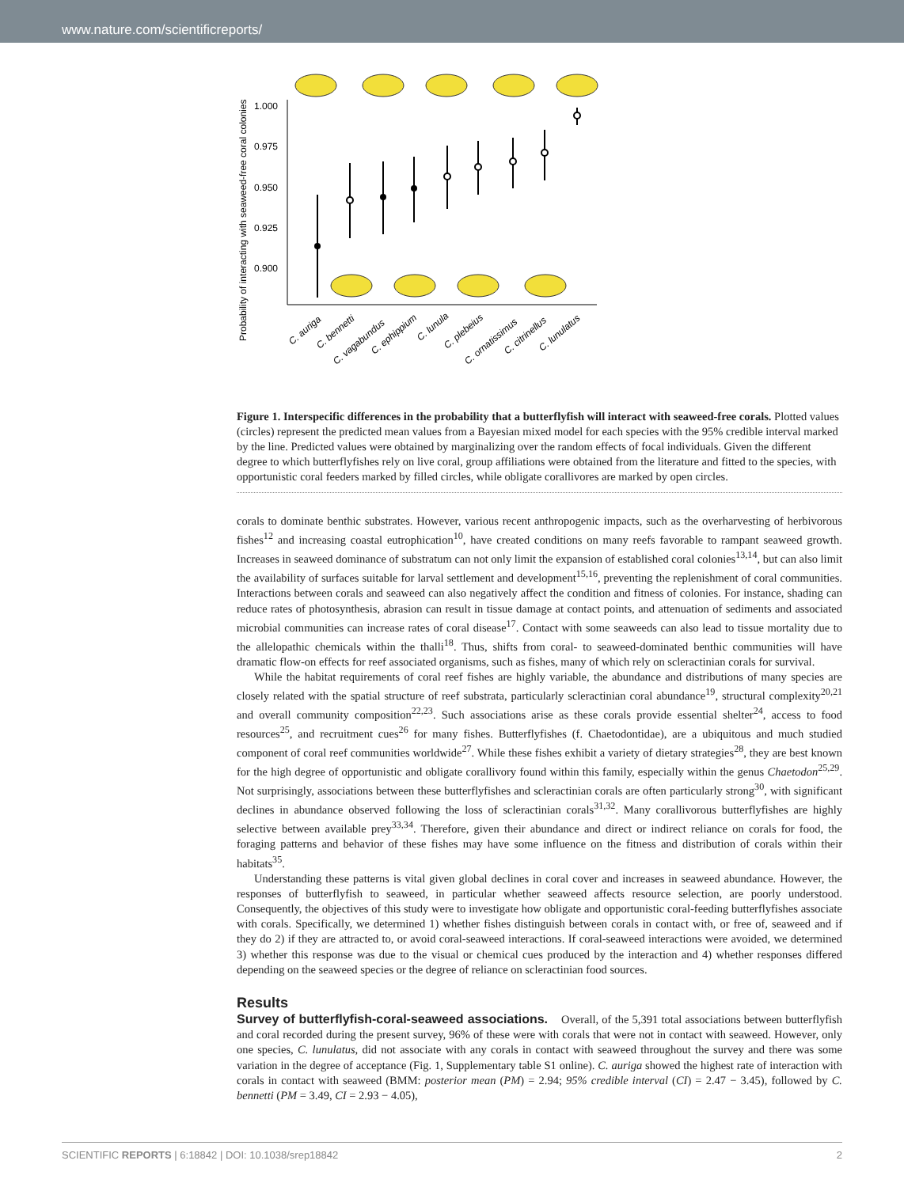www.nature.com/scientificreports/
Probability of interacting with seaweed-free coral colonies
1.000
0.975
0.950
0.925
0.900
C. auriga
C. bennetti
C. vagabundus
C. ephippium
C. lunula
C. plebeius
C. ornatissimus
C. citrinellus
C. lunulatus
Figure 1. Interspecific differences in the probability that a butterflyfish will interact with seaweed-free corals. Plotted values (circles) represent the predicted mean values from a Bayesian mixed model for each species with the 95% credible interval marked by the line. Predicted values were obtained by marginalizing over the random effects of focal individuals. Given the different degree to which butterflyfishes rely on live coral, group affiliations were obtained from the literature and fitted to the species, with opportunistic coral feeders marked by filled circles, while obligate corallivores are marked by open circles.
corals to dominate benthic substrates. However, various recent anthropogenic impacts, such as the overharvesting of herbivorous fishes<sup>12</sup> and increasing coastal eutrophication<sup>10</sup>, have created conditions on many reefs favorable to rampant seaweed growth. Increases in seaweed dominance of substratum can not only limit the expansion of established coral colonies<sup>13,14</sup>, but can also limit the availability of surfaces suitable for larval settlement and development<sup>15,16</sup>, preventing the replenishment of coral communities. Interactions between corals and seaweed can also negatively affect the condition and fitness of colonies. For instance, shading can reduce rates of photosynthesis, abrasion can result in tissue damage at contact points, and attenuation of sediments and associated microbial communities can increase rates of coral disease<sup>17</sup>. Contact with some seaweeds can also lead to tissue mortality due to the allelopathic chemicals within the thalli<sup>18</sup>. Thus, shifts from coral- to seaweed-dominated benthic communities will have dramatic flow-on effects for reef associated organisms, such as fishes, many of which rely on scleractinian corals for survival.
While the habitat requirements of coral reef fishes are highly variable, the abundance and distributions of many species are closely related with the spatial structure of reef substrata, particularly scleractinian coral abundance<sup>19</sup>, structural complexity<sup>20,21</sup> and overall community composition<sup>22,23</sup>. Such associations arise as these corals provide essential shelter<sup>24</sup>, access to food resources<sup>25</sup>, and recruitment cues<sup>26</sup> for many fishes. Butterflyfishes (f. Chaetodontidae), are a ubiquitous and much studied component of coral reef communities worldwide<sup>27</sup>. While these fishes exhibit a variety of dietary strategies<sup>28</sup>, they are best known for the high degree of opportunistic and obligate corallivory found within this family, especially within the genus Chaetodon<sup>25,29</sup>. Not surprisingly, associations between these butterflyfishes and scleractinian corals are often particularly strong<sup>30</sup>, with significant declines in abundance observed following the loss of scleractinian corals<sup>31,32</sup>. Many corallivorous butterflyfishes are highly selective between available prey<sup>33,34</sup>. Therefore, given their abundance and direct or indirect reliance on corals for food, the foraging patterns and behavior of these fishes may have some influence on the fitness and distribution of corals within their habitats<sup>35</sup>.
Understanding these patterns is vital given global declines in coral cover and increases in seaweed abundance. However, the responses of butterflyfish to seaweed, in particular whether seaweed affects resource selection, are poorly understood. Consequently, the objectives of this study were to investigate how obligate and opportunistic coral-feeding butterflyfishes associate with corals. Specifically, we determined 1) whether fishes distinguish between corals in contact with, or free of, seaweed and if they do 2) if they are attracted to, or avoid coral-seaweed interactions. If coral-seaweed interactions were avoided, we determined 3) whether this response was due to the visual or chemical cues produced by the interaction and 4) whether responses differed depending on the seaweed species or the degree of reliance on scleractinian food sources.
Results
Survey of butterflyfish-coral-seaweed associations. Overall, of the 5,391 total associations between butterflyfish and coral recorded during the present survey, 96% of these were with corals that were not in contact with seaweed. However, only one species, C. lunulatus, did not associate with any corals in contact with seaweed throughout the survey and there was some variation in the degree of acceptance (Fig. 1, Supplementary table S1 online). C. auriga showed the highest rate of interaction with corals in contact with seaweed (BMM: posterior mean (PM) = 2.94; 95% credible interval (CI) = 2.47 − 3.45), followed by C. bennetti (PM = 3.49, CI = 2.93 − 4.05),
SCIENTIFIC REPORTS | 6:18842 | DOI: 10.1038/srep18842 2